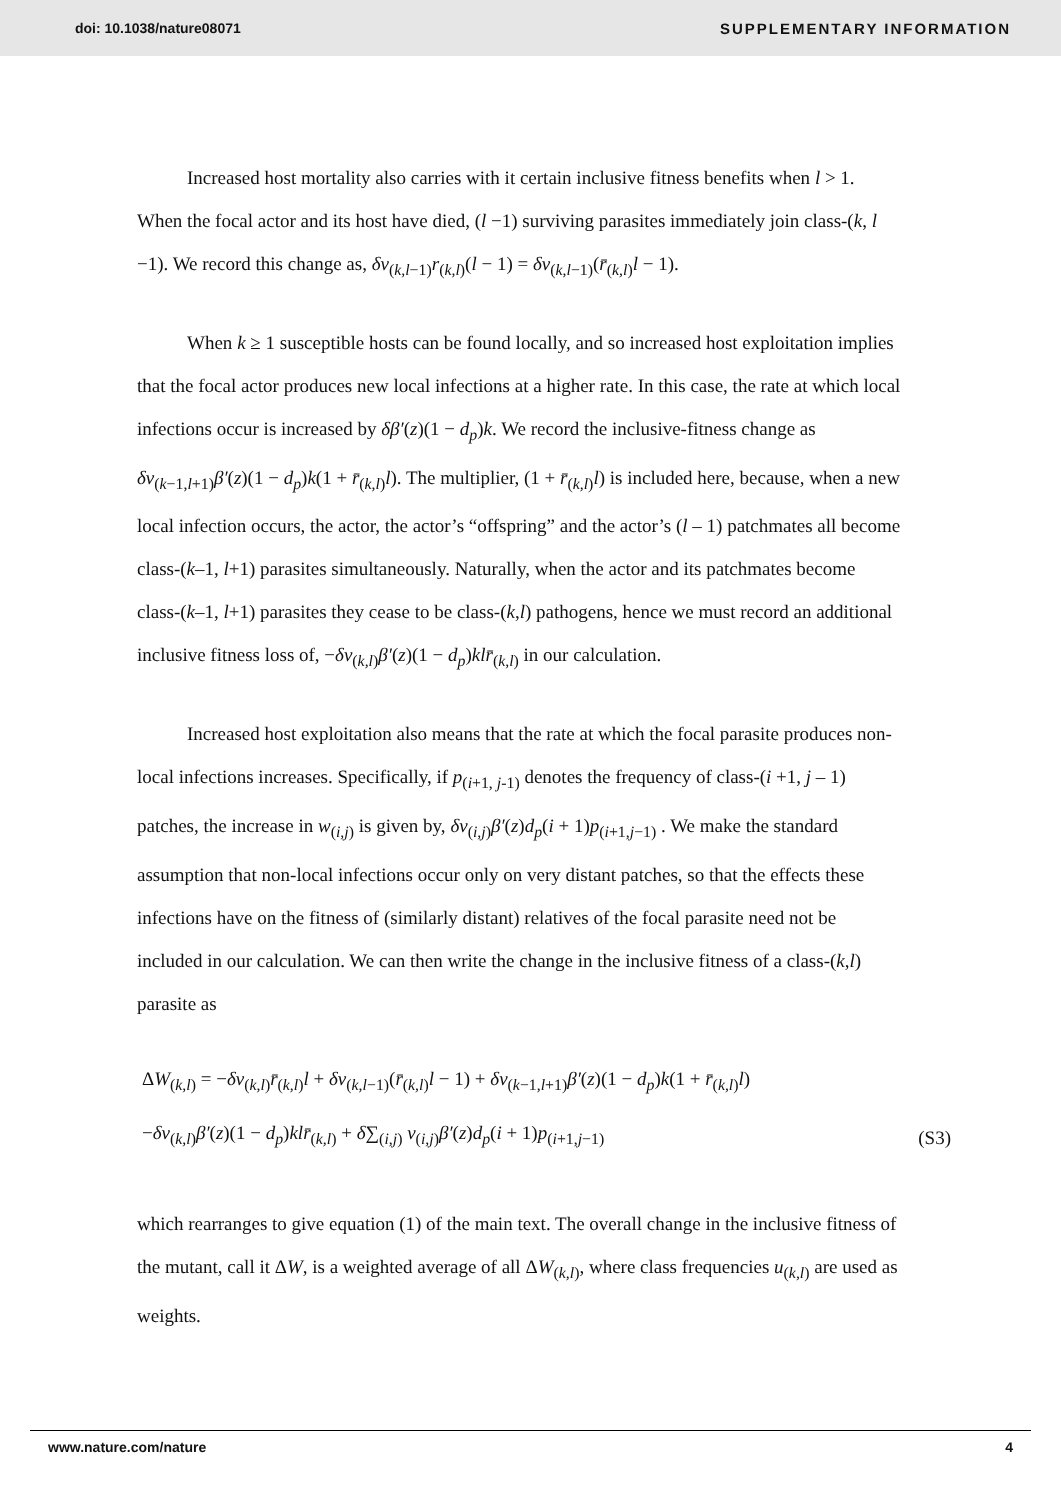doi: 10.1038/nature08071 SUPPLEMENTARY INFORMATION
Increased host mortality also carries with it certain inclusive fitness benefits when l > 1. When the focal actor and its host have died, (l −1) surviving parasites immediately join class-(k, l −1). We record this change as, δv<sub>(k,l−1)</sub>r<sub>(k,l)</sub>(l − 1) = δv<sub>(k,l−1)</sub>(r̄<sub>(k,l)</sub>l − 1).
When k ≥ 1 susceptible hosts can be found locally, and so increased host exploitation implies that the focal actor produces new local infections at a higher rate. In this case, the rate at which local infections occur is increased by δβ′(z)(1 − d<sub>p</sub>)k. We record the inclusive-fitness change as δv<sub>(k−1,l+1)</sub>β′(z)(1 − d<sub>p</sub>)k(1 + r̄<sub>(k,l)</sub>l). The multiplier, (1 + r̄<sub>(k,l)</sub>l) is included here, because, when a new local infection occurs, the actor, the actor’s “offspring” and the actor’s (l – 1) patchmates all become class-(k–1, l+1) parasites simultaneously. Naturally, when the actor and its patchmates become class-(k–1, l+1) parasites they cease to be class-(k,l) pathogens, hence we must record an additional inclusive fitness loss of, −δv<sub>(k,l)</sub>β′(z)(1 − d<sub>p</sub>)klr̄<sub>(k,l)</sub> in our calculation.
Increased host exploitation also means that the rate at which the focal parasite produces non-local infections increases. Specifically, if p<sub>(i+1, j-1)</sub> denotes the frequency of class-(i +1, j – 1) patches, the increase in w<sub>(i,j)</sub> is given by, δv<sub>(i,j)</sub>β′(z)d<sub>p</sub>(i + 1)p<sub>(i+1,j−1)</sub> . We make the standard assumption that non-local infections occur only on very distant patches, so that the effects these infections have on the fitness of (similarly distant) relatives of the focal parasite need not be included in our calculation. We can then write the change in the inclusive fitness of a class-(k,l) parasite as
ΔW<sub>(k,l)</sub> = −δv<sub>(k,l)</sub>r̄<sub>(k,l)</sub>l + δv<sub>(k,l−1)</sub>(r̄<sub>(k,l)</sub>l − 1) + δv<sub>(k−1,l+1)</sub>β′(z)(1 − d<sub>p</sub>)k(1 + r̄<sub>(k,l)</sub>l)
−δv<sub>(k,l)</sub>β′(z)(1 − d<sub>p</sub>)klr̄<sub>(k,l)</sub> + δ∑<sub>(i,j)</sub> v<sub>(i,j)</sub>β′(z)d<sub>p</sub>(i + 1)p<sub>(i+1,j−1)</sub>
(S3)
which rearranges to give equation (1) of the main text. The overall change in the inclusive fitness of the mutant, call it ΔW, is a weighted average of all ΔW<sub>(k,l)</sub>, where class frequencies u<sub>(k,l)</sub> are used as weights.
www.nature.com/nature 4